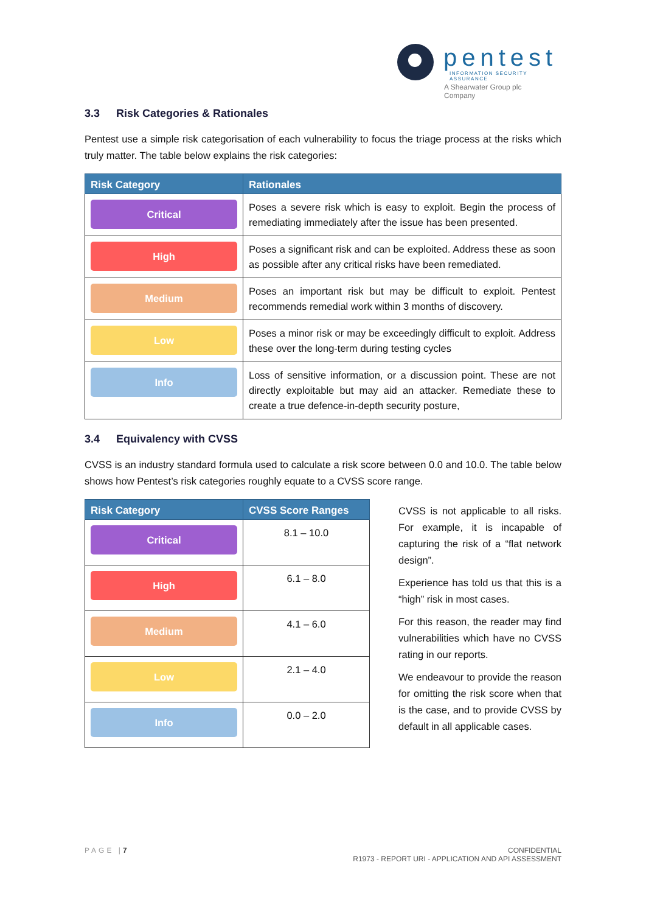pentest
INFORMATION SECURITY ASSURANCE
A Shearwater Group plc Company
3.3 Risk Categories & Rationales
Pentest use a simple risk categorisation of each vulnerability to focus the triage process at the risks which truly matter. The table below explains the risk categories:
| Risk Category | Rationales |
| --- | --- |
| Critical | Poses a severe risk which is easy to exploit. Begin the process of remediating immediately after the issue has been presented. |
| High | Poses a significant risk and can be exploited. Address these as soon as possible after any critical risks have been remediated. |
| Medium | Poses an important risk but may be difficult to exploit. Pentest recommends remedial work within 3 months of discovery. |
| Low | Poses a minor risk or may be exceedingly difficult to exploit. Address these over the long-term during testing cycles |
| Info | Loss of sensitive information, or a discussion point. These are not directly exploitable but may aid an attacker. Remediate these to create a true defence-in-depth security posture, |
3.4 Equivalency with CVSS
CVSS is an industry standard formula used to calculate a risk score between 0.0 and 10.0. The table below shows how Pentest’s risk categories roughly equate to a CVSS score range.
| Risk Category | CVSS Score Ranges |
| --- | --- |
| Critical | 8.1 – 10.0 |
| High | 6.1 – 8.0 |
| Medium | 4.1 – 6.0 |
| Low | 2.1 – 4.0 |
| Info | 0.0 – 2.0 |
CVSS is not applicable to all risks. For example, it is incapable of capturing the risk of a “flat network design”.
Experience has told us that this is a “high” risk in most cases.
For this reason, the reader may find vulnerabilities which have no CVSS rating in our reports.
We endeavour to provide the reason for omitting the risk score when that is the case, and to provide CVSS by default in all applicable cases.
PAGE |7 CONFIDENTIAL
R1973 - REPORT URI - APPLICATION AND API ASSESSMENT